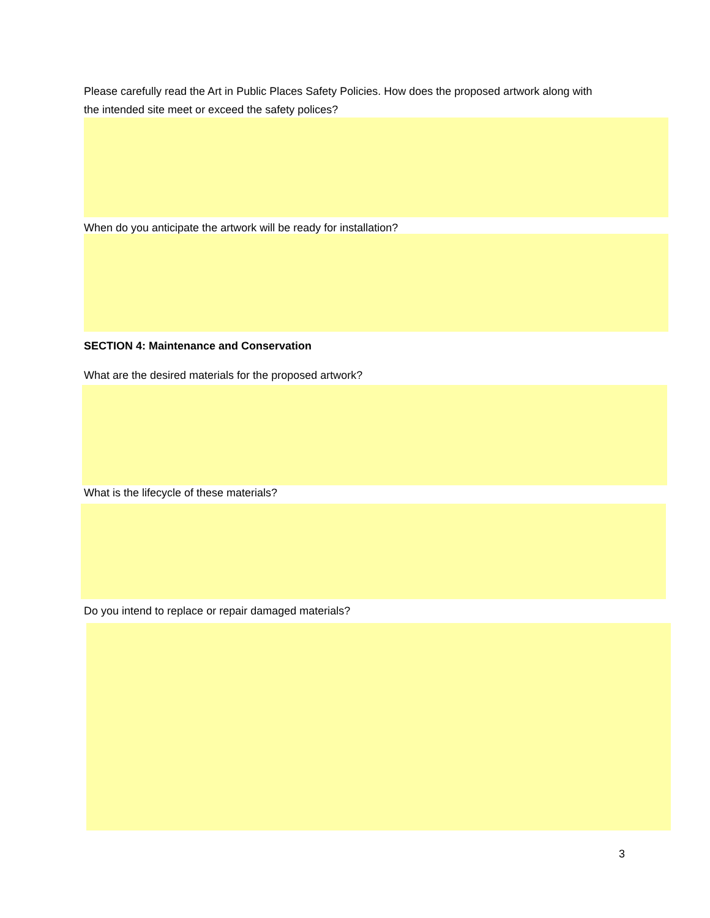Please carefully read the Art in Public Places Safety Policies. How does the proposed artwork along with
the intended site meet or exceed the safety polices?
When do you anticipate the artwork will be ready for installation?
SECTION 4: Maintenance and Conservation
What are the desired materials for the proposed artwork?
What is the lifecycle of these materials?
Do you intend to replace or repair damaged materials?
3